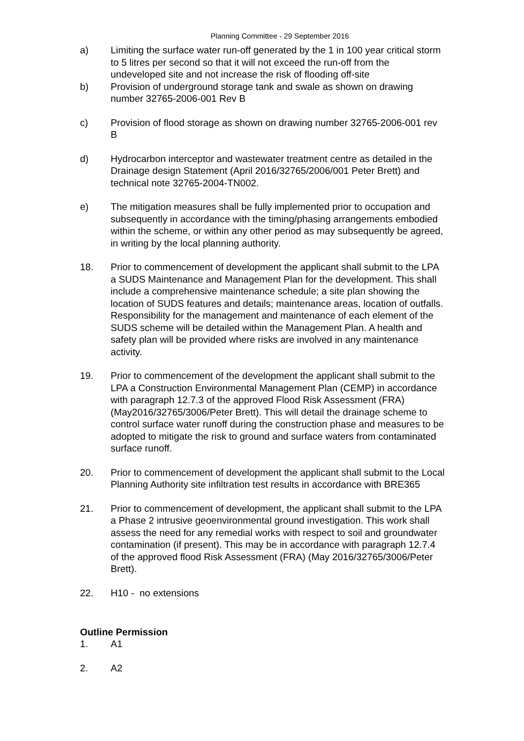Planning Committee - 29 September 2016
a) Limiting the surface water run-off generated by the 1 in 100 year critical storm to 5 litres per second so that it will not exceed the run-off from the undeveloped site and not increase the risk of flooding off-site
b) Provision of underground storage tank and swale as shown on drawing number 32765-2006-001 Rev B
c) Provision of flood storage as shown on drawing number 32765-2006-001 rev B
d) Hydrocarbon interceptor and wastewater treatment centre as detailed in the Drainage design Statement (April 2016/32765/2006/001 Peter Brett) and technical note 32765-2004-TN002.
e) The mitigation measures shall be fully implemented prior to occupation and subsequently in accordance with the timing/phasing arrangements embodied within the scheme, or within any other period as may subsequently be agreed, in writing by the local planning authority.
18. Prior to commencement of development the applicant shall submit to the LPA a SUDS Maintenance and Management Plan for the development. This shall include a comprehensive maintenance schedule; a site plan showing the location of SUDS features and details; maintenance areas, location of outfalls. Responsibility for the management and maintenance of each element of the SUDS scheme will be detailed within the Management Plan. A health and safety plan will be provided where risks are involved in any maintenance activity.
19. Prior to commencement of the development the applicant shall submit to the LPA a Construction Environmental Management Plan (CEMP) in accordance with paragraph 12.7.3 of the approved Flood Risk Assessment (FRA) (May2016/32765/3006/Peter Brett). This will detail the drainage scheme to control surface water runoff during the construction phase and measures to be adopted to mitigate the risk to ground and surface waters from contaminated surface runoff.
20. Prior to commencement of development the applicant shall submit to the Local Planning Authority site infiltration test results in accordance with BRE365
21. Prior to commencement of development, the applicant shall submit to the LPA a Phase 2 intrusive geoenvironmental ground investigation. This work shall assess the need for any remedial works with respect to soil and groundwater contamination (if present). This may be in accordance with paragraph 12.7.4 of the approved flood Risk Assessment (FRA) (May 2016/32765/3006/Peter Brett).
22. H10 - no extensions
Outline Permission
1. A1
2. A2